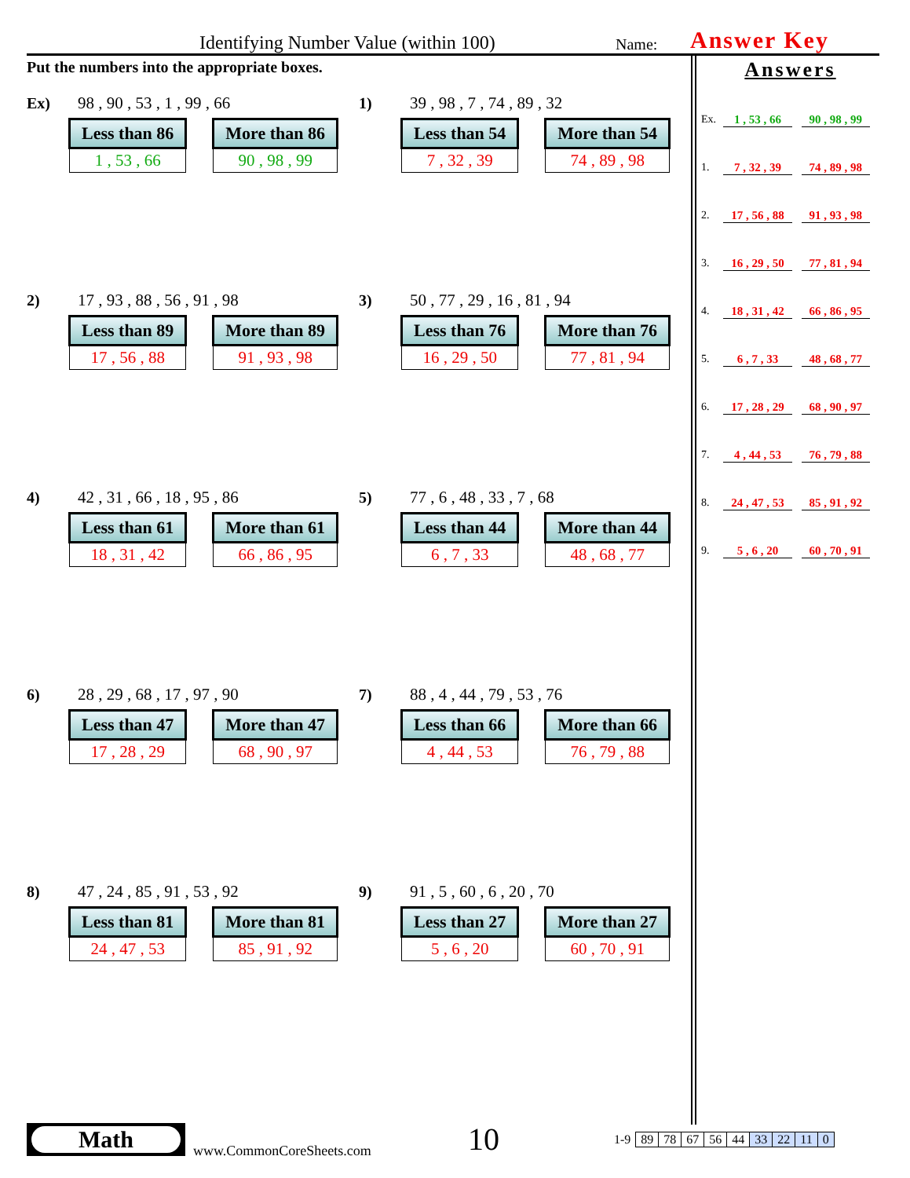Identifying Number Value (within 100) Name: Answer Key
Put the numbers into the appropriate boxes.
Ex) 98 , 90 , 53 , 1 , 99 , 66
| Less than 86 |
| --- |
| 1 , 53 , 66 |
| More than 86 |
| --- |
| 90 , 98 , 99 |
1) 39 , 98 , 7 , 74 , 89 , 32
| Less than 54 |
| --- |
| 7 , 32 , 39 |
| More than 54 |
| --- |
| 74 , 89 , 98 |
2) 17 , 93 , 88 , 56 , 91 , 98
| Less than 89 |
| --- |
| 17 , 56 , 88 |
| More than 89 |
| --- |
| 91 , 93 , 98 |
3) 50 , 77 , 29 , 16 , 81 , 94
| Less than 76 |
| --- |
| 16 , 29 , 50 |
| More than 76 |
| --- |
| 77 , 81 , 94 |
4) 42 , 31 , 66 , 18 , 95 , 86
| Less than 61 |
| --- |
| 18 , 31 , 42 |
| More than 61 |
| --- |
| 66 , 86 , 95 |
5) 77 , 6 , 48 , 33 , 7 , 68
| Less than 44 |
| --- |
| 6 , 7 , 33 |
| More than 44 |
| --- |
| 48 , 68 , 77 |
6) 28 , 29 , 68 , 17 , 97 , 90
| Less than 47 |
| --- |
| 17 , 28 , 29 |
| More than 47 |
| --- |
| 68 , 90 , 97 |
7) 88 , 4 , 44 , 79 , 53 , 76
| Less than 66 |
| --- |
| 4 , 44 , 53 |
| More than 66 |
| --- |
| 76 , 79 , 88 |
8) 47 , 24 , 85 , 91 , 53 , 92
| Less than 81 |
| --- |
| 24 , 47 , 53 |
| More than 81 |
| --- |
| 85 , 91 , 92 |
9) 91 , 5 , 60 , 6 , 20 , 70
| Less than 27 |
| --- |
| 5 , 6 , 20 |
| More than 27 |
| --- |
| 60 , 70 , 91 |
Answers
Ex. 1 , 53 , 66 90 , 98 , 99
1. 7 , 32 , 39 74 , 89 , 98
2. 17 , 56 , 88 91 , 93 , 98
3. 16 , 29 , 50 77 , 81 , 94
4. 18 , 31 , 42 66 , 86 , 95
5. 6 , 7 , 33 48 , 68 , 77
6. 17 , 28 , 29 68 , 90 , 97
7. 4 , 44 , 53 76 , 79 , 88
8. 24 , 47 , 53 85 , 91 , 92
9. 5 , 6 , 20 60 , 70 , 91
Math
www.CommonCoreSheets.com
10
| 1-9 | 89 | 78 | 67 | 56 | 44 | 33 | 22 | 11 | 0 |